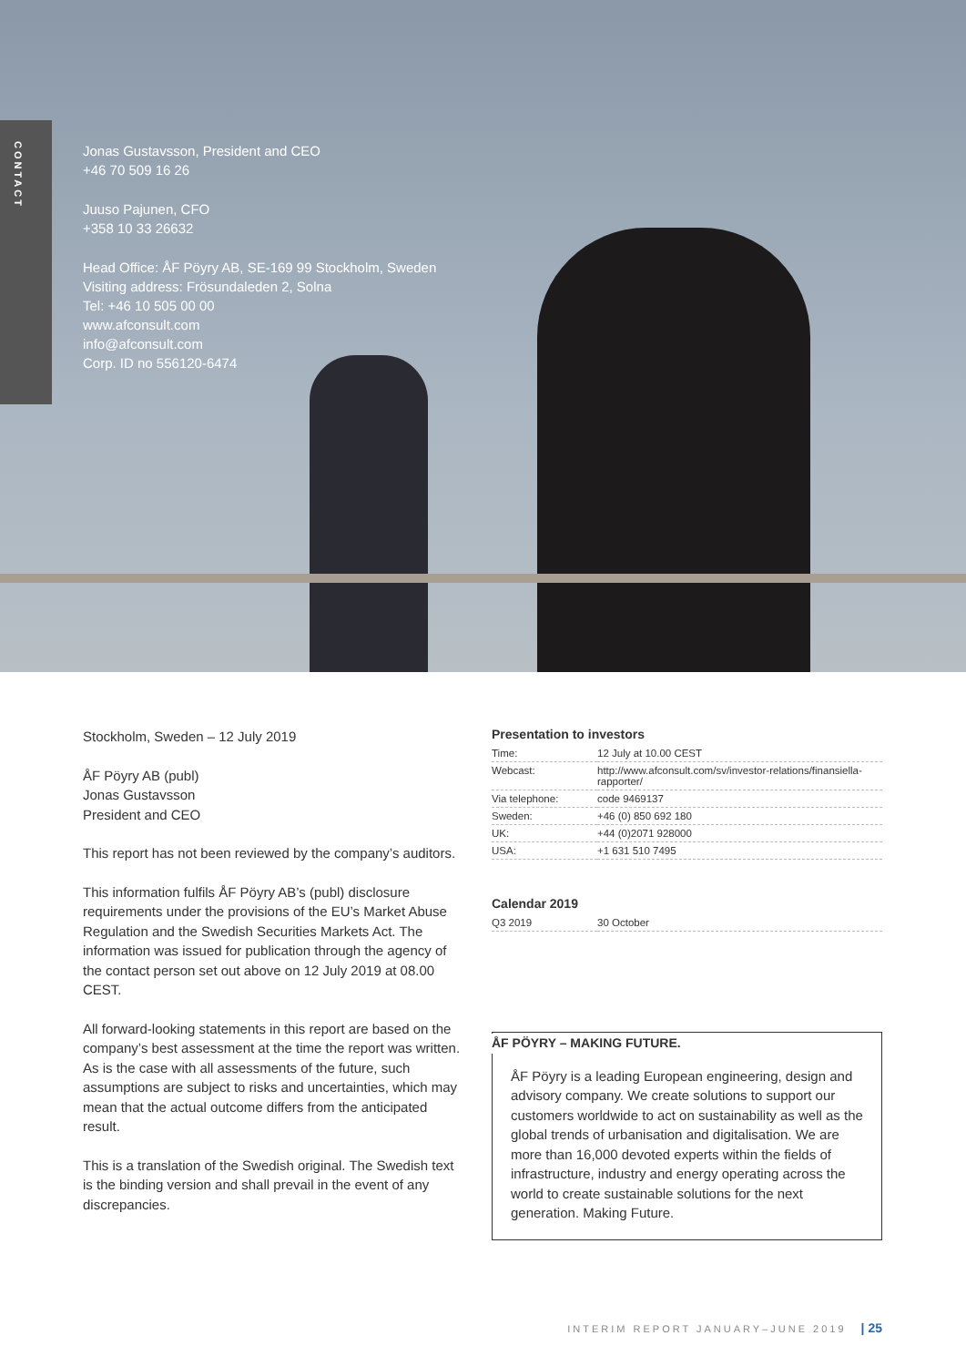CONTACT
Jonas Gustavsson, President and CEO
+46 70 509 16 26
Juuso Pajunen, CFO
+358 10 33 26632
Head Office: ÅF Pöyry AB, SE-169 99 Stockholm, Sweden
Visiting address: Frösundaleden 2, Solna
Tel: +46 10 505 00 00
www.afconsult.com
info@afconsult.com
Corp. ID no 556120-6474
Stockholm, Sweden – 12 July 2019
ÅF Pöyry AB (publ)
Jonas Gustavsson
President and CEO
This report has not been reviewed by the company’s auditors.
This information fulfils ÅF Pöyry AB’s (publ) disclosure requirements under the provisions of the EU’s Market Abuse Regulation and the Swedish Securities Markets Act. The information was issued for publication through the agency of the contact person set out above on 12 July 2019 at 08.00 CEST.
All forward-looking statements in this report are based on the company’s best assessment at the time the report was written. As is the case with all assessments of the future, such assumptions are subject to risks and uncertainties, which may mean that the actual outcome differs from the anticipated result.
This is a translation of the Swedish original. The Swedish text is the binding version and shall prevail in the event of any discrepancies.
Presentation to investors
| Time: | 12 July at 10.00 CEST |
| Webcast: | http://www.afconsult.com/sv/investor-relations/finansiella-rapporter/ |
| Via telephone: | code 9469137 |
| Sweden: | +46 (0) 850 692 180 |
| UK: | +44 (0)2071 928000 |
| USA: | +1 631 510 7495 |
Calendar 2019
| Q3 2019 | 30 October |
ÅF PÖYRY – MAKING FUTURE.
ÅF Pöyry is a leading European engineering, design and advisory company. We create solutions to support our customers worldwide to act on sustainability as well as the global trends of urbanisation and digitalisation. We are more than 16,000 devoted experts within the fields of infrastructure, industry and energy operating across the world to create sustainable solutions for the next generation. Making Future.
INTERIM REPORT JANUARY–JUNE 2019 | 25